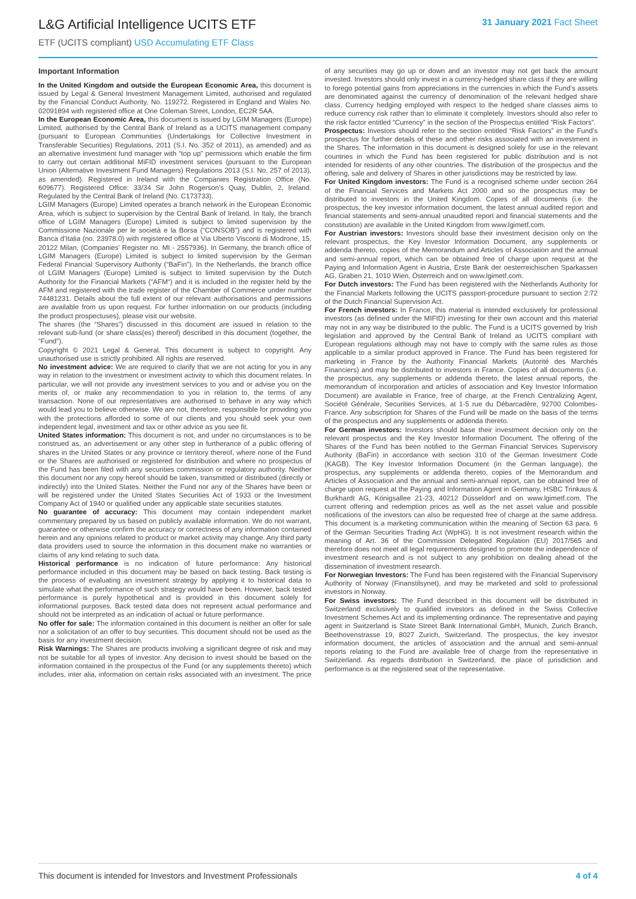L&G Artificial Intelligence UCITS ETF
31 January 2021 Fact Sheet
ETF (UCITS compliant) USD Accumulating ETF Class
Important Information
In the United Kingdom and outside the European Economic Area, this document is issued by Legal & General Investment Management Limited, authorised and regulated by the Financial Conduct Authority, No. 119272. Registered in England and Wales No. 02091894 with registered office at One Coleman Street, London, EC2R 5AA.
In the European Economic Area, this document is issued by LGIM Managers (Europe) Limited, authorised by the Central Bank of Ireland as a UCITS management company (pursuant to European Communities (Undertakings for Collective Investment in Transferable Securities) Regulations, 2011 (S.I. No. 352 of 2011), as amended) and as an alternative investment fund manager with “top up” permissions which enable the firm to carry out certain additional MiFID investment services (pursuant to the European Union (Alternative Investment Fund Managers) Regulations 2013 (S.I. No. 257 of 2013), as amended). Registered in Ireland with the Companies Registration Office (No. 609677). Registered Office: 33/34 Sir John Rogerson’s Quay, Dublin, 2, Ireland. Regulated by the Central Bank of Ireland (No. C173733).
LGIM Managers (Europe) Limited operates a branch network in the European Economic Area, which is subject to supervision by the Central Bank of Ireland. In Italy, the branch office of LGIM Managers (Europe) Limited is subject to limited supervision by the Commissione Nazionale per le società e la Borsa (“CONSOB”) and is registered with Banca d’Italia (no. 23978.0) with registered office at Via Uberto Visconti di Modrone, 15, 20122 Milan, (Companies’ Register no. MI - 2557936). In Germany, the branch office of LGIM Managers (Europe) Limited is subject to limited supervision by the German Federal Financial Supervisory Authority (“BaFin”). In the Netherlands, the branch office of LGIM Managers (Europe) Limited is subject to limited supervision by the Dutch Authority for the Financial Markets (“AFM“) and it is included in the register held by the AFM and registered with the trade register of the Chamber of Commerce under number 74481231. Details about the full extent of our relevant authorisations and permissions are available from us upon request. For further information on our products (including the product prospectuses), please visit our website.
The shares (the “Shares”) discussed in this document are issued in relation to the relevant sub-fund (or share class(es) thereof) described in this document (together, the “Fund”).
Copyright © 2021 Legal & General. This document is subject to copyright. Any unauthorised use is strictly prohibited. All rights are reserved.
No investment advice: We are required to clarify that we are not acting for you in any way in relation to the investment or investment activity to which this document relates. In particular, we will not provide any investment services to you and or advise you on the merits of, or make any recommendation to you in relation to, the terms of any transaction. None of our representatives are authorised to behave in any way which would lead you to believe otherwise. We are not, therefore, responsible for providing you with the protections afforded to some of our clients and you should seek your own independent legal, investment and tax or other advice as you see fit.
United States information: This document is not, and under no circumstances is to be construed as, an advertisement or any other step in furtherance of a public offering of shares in the United States or any province or territory thereof, where none of the Fund or the Shares are authorised or registered for distribution and where no prospectus of the Fund has been filed with any securities commission or regulatory authority. Neither this document nor any copy hereof should be taken, transmitted or distributed (directly or indirectly) into the United States. Neither the Fund nor any of the Shares have been or will be registered under the United States Securities Act of 1933 or the Investment Company Act of 1940 or qualified under any applicable state securities statutes.
No guarantee of accuracy: This document may contain independent market commentary prepared by us based on publicly available information. We do not warrant, guarantee or otherwise confirm the accuracy or correctness of any information contained herein and any opinions related to product or market activity may change. Any third party data providers used to source the information in this document make no warranties or claims of any kind relating to such data.
Historical performance is no indication of future performance: Any historical performance included in this document may be based on back testing. Back testing is the process of evaluating an investment strategy by applying it to historical data to simulate what the performance of such strategy would have been. However, back tested performance is purely hypothetical and is provided in this document solely for informational purposes. Back tested data does not represent actual performance and should not be interpreted as an indication of actual or future performance.
No offer for sale: The information contained in this document is neither an offer for sale nor a solicitation of an offer to buy securities. This document should not be used as the basis for any investment decision.
Risk Warnings: The Shares are products involving a significant degree of risk and may not be suitable for all types of investor. Any decision to invest should be based on the information contained in the prospectus of the Fund (or any supplements thereto) which includes, inter alia, information on certain risks associated with an investment. The price of any securities may go up or down and an investor may not get back the amount invested. Investors should only invest in a currency-hedged share class if they are willing to forego potential gains from appreciations in the currencies in which the Fund’s assets are denominated against the currency of denomination of the relevant hedged share class. Currency hedging employed with respect to the hedged share classes aims to reduce currency risk rather than to eliminate it completely. Investors should also refer to the risk factor entitled “Currency” in the section of the Prospectus entitled “Risk Factors”.
Prospectus: Investors should refer to the section entitled “Risk Factors” in the Fund’s prospectus for further details of these and other risks associated with an investment in the Shares. The information in this document is designed solely for use in the relevant countries in which the Fund has been registered for public distribution and is not intended for residents of any other countries. The distribution of the prospectus and the offering, sale and delivery of Shares in other jurisdictions may be restricted by law.
For United Kingdom investors: The Fund is a recognised scheme under section 264 of the Financial Services and Markets Act 2000 and so the prospectus may be distributed to investors in the United Kingdom. Copies of all documents (i.e. the prospectus, the key investor information document, the latest annual audited report and financial statements and semi-annual unaudited report and financial statements and the constitution) are available in the United Kingdom from www.lgimetf.com.
For Austrian investors: Investors should base their investment decision only on the relevant prospectus, the Key Investor Information Document, any supplements or addenda thereto, copies of the Memorandum and Articles of Association and the annual and semi-annual report, which can be obtained free of charge upon request at the Paying and Information Agent in Austria, Erste Bank der oesterreichischen Sparkassen AG, Graben 21, 1010 Wien, Österreich and on www.lgimetf.com.
For Dutch investors: The Fund has been registered with the Netherlands Authority for the Financial Markets following the UCITS passport-procedure pursuant to section 2:72 of the Dutch Financial Supervision Act.
For French investors: In France, this material is intended exclusively for professional investors (as defined under the MIFID) investing for their own account and this material may not in any way be distributed to the public. The Fund is a UCITS governed by Irish legislation and approved by the Central Bank of Ireland as UCITS compliant with European regulations although may not have to comply with the same rules as those applicable to a similar product approved in France. The Fund has been registered for marketing in France by the Authority Financial Markets (Autorité des Marchés Financiers) and may be distributed to investors in France. Copies of all documents (i.e. the prospectus, any supplements or addenda thereto, the latest annual reports, the memorandum of incorporation and articles of association and Key Investor Information Document) are available in France, free of charge, at the French Centralizing Agent, Société Générale, Securities Services, at 1-5 rue du Débarcadère, 92700 Colombes- France. Any subscription for Shares of the Fund will be made on the basis of the terms of the prospectus and any supplements or addenda thereto.
For German investors: Investors should base their investment decision only on the relevant prospectus and the Key Investor Information Document. The offering of the Shares of the Fund has been notified to the German Financial Services Supervisory Authority (BaFin) in accordance with section 310 of the German Investment Code (KAGB). The Key Investor Information Document (in the German language), the prospectus, any supplements or addenda thereto, copies of the Memorandum and Articles of Association and the annual and semi-annual report, can be obtained free of charge upon request at the Paying and Information Agent in Germany, HSBC Trinkaus & Burkhardt AG, Königsallee 21-23, 40212 Düsseldorf and on www.lgimetf.com. The current offering and redemption prices as well as the net asset value and possible notifications of the investors can also be requested free of charge at the same address. This document is a marketing communication within the meaning of Section 63 para. 6 of the German Securities Trading Act (WpHG). It is not investment research within the meaning of Art. 36 of the Commission Delegated Regulation (EU) 2017/565 and therefore does not meet all legal requirements designed to promote the independence of investment research and is not subject to any prohibition on dealing ahead of the dissemination of investment research.
For Norwegian Investors: The Fund has been registered with the Financial Supervisory Authority of Norway (Finanstilsynet), and may be marketed and sold to professional investors in Norway.
For Swiss investors: The Fund described in this document will be distributed in Switzerland exclusively to qualified investors as defined in the Swiss Collective Investment Schemes Act and its implementing ordinance. The representative and paying agent in Switzerland is State Street Bank International GmbH, Munich, Zurich Branch, Beethovenstrasse 19, 8027 Zurich, Switzerland. The prospectus, the key investor information document, the articles of association and the annual and semi-annual reports relating to the Fund are available free of charge from the representative in Switzerland. As regards distribution in Switzerland, the place of jurisdiction and performance is at the registered seat of the representative.
This document is intended for Investors and Investment Professionals 4 of 4